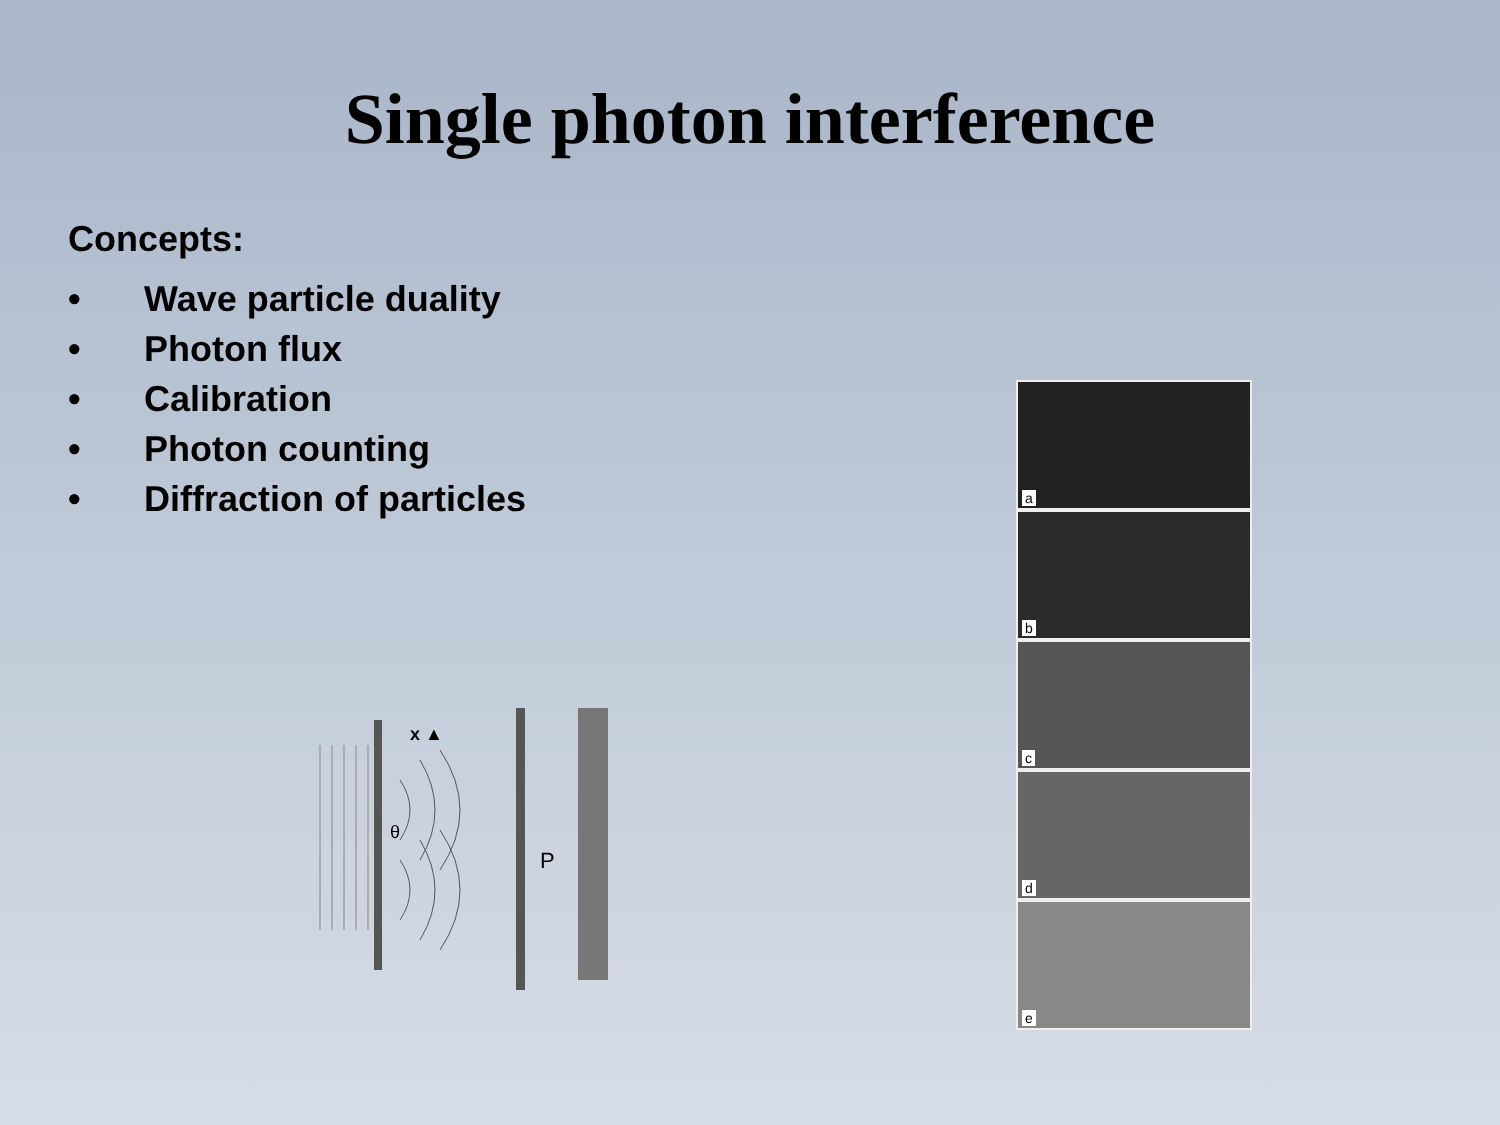Single photon interference
Concepts:
• Wave particle duality
• Photon flux
• Calibration
• Photon counting
• Diffraction of particles
x ▲
θ
P
a
b
c
d
e